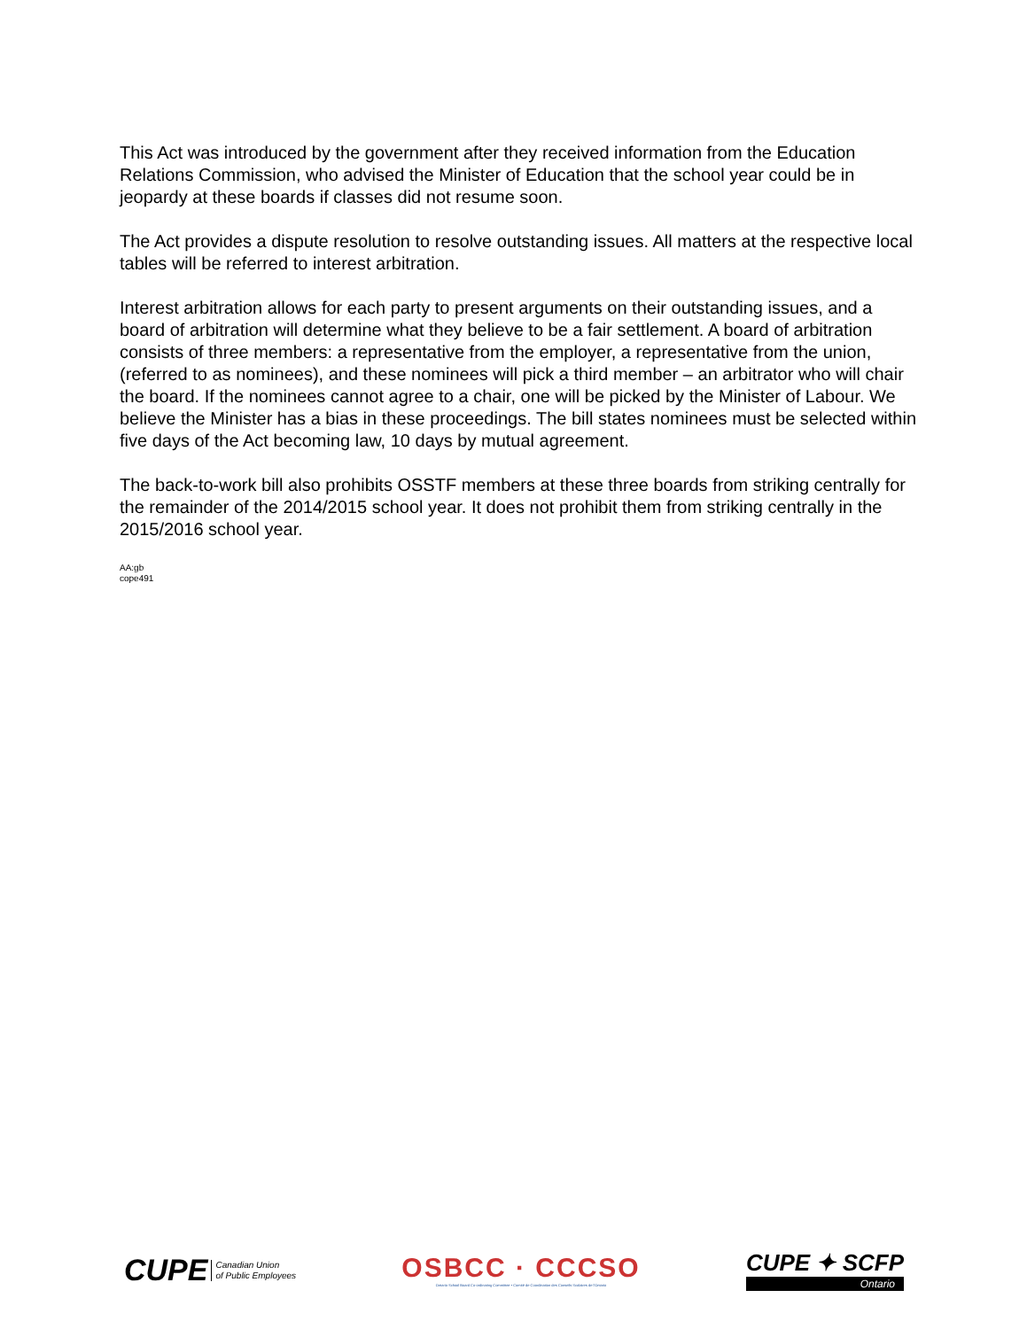This Act was introduced by the government after they received information from the Education Relations Commission, who advised the Minister of Education that the school year could be in jeopardy at these boards if classes did not resume soon.
The Act provides a dispute resolution to resolve outstanding issues. All matters at the respective local tables will be referred to interest arbitration.
Interest arbitration allows for each party to present arguments on their outstanding issues, and a board of arbitration will determine what they believe to be a fair settlement. A board of arbitration consists of three members: a representative from the employer, a representative from the union, (referred to as nominees), and these nominees will pick a third member – an arbitrator who will chair the board. If the nominees cannot agree to a chair, one will be picked by the Minister of Labour. We believe the Minister has a bias in these proceedings. The bill states nominees must be selected within five days of the Act becoming law, 10 days by mutual agreement.
The back-to-work bill also prohibits OSSTF members at these three boards from striking centrally for the remainder of the 2014/2015 school year. It does not prohibit them from striking centrally in the 2015/2016 school year.
AA:gb
cope491
CUPE Canadian Union
of Public Employees
OSBCC · CCCSO
Ontario School Board Co-ordinating Committee • Comité de Coordination des Conseils Scolaires de l'Ontario
CUPE ✦ SCFP
Ontario